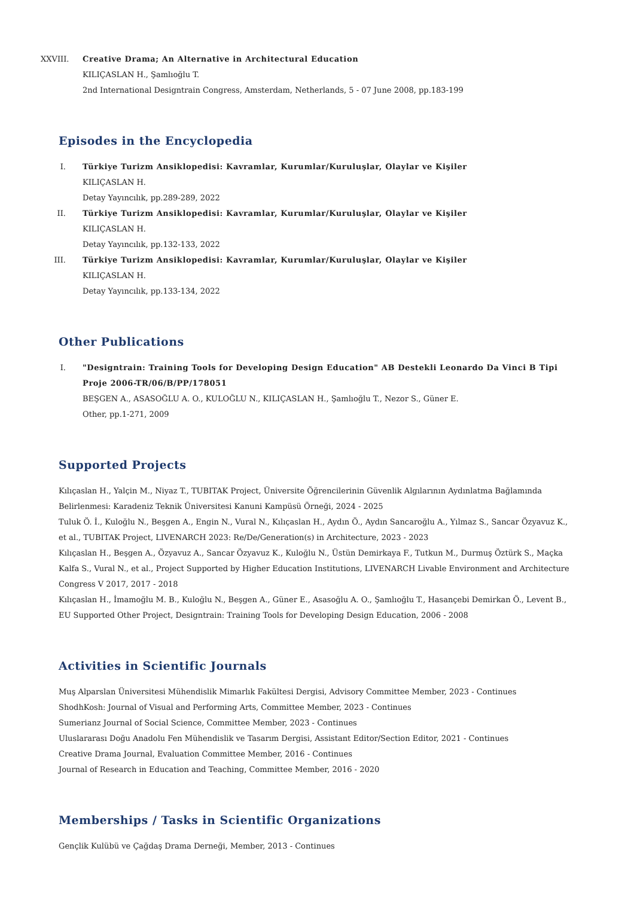XXVIII.
Creative Drama; An Alternative in Architectural Education
KILIÇASLAN H., Şamlıoğlu T.
2nd International Designtrain Congress, Amsterdam, Netherlands, 5 - 07 June 2008, pp.183-199
Episodes in the Encyclopedia
I. Türkiye Turizm Ansiklopedisi: Kavramlar, Kurumlar/Kuruluşlar, Olaylar ve Kişiler
KILIÇASLAN H.
Detay Yayıncılık, pp.289-289, 2022
II. Türkiye Turizm Ansiklopedisi: Kavramlar, Kurumlar/Kuruluşlar, Olaylar ve Kişiler
KILIÇASLAN H.
Detay Yayıncılık, pp.132-133, 2022
III. Türkiye Turizm Ansiklopedisi: Kavramlar, Kurumlar/Kuruluşlar, Olaylar ve Kişiler
KILIÇASLAN H.
Detay Yayıncılık, pp.133-134, 2022
Other Publications
I. "Designtrain: Training Tools for Developing Design Education" AB Destekli Leonardo Da Vinci B Tipi Proje 2006-TR/06/B/PP/178051
BEŞGEN A., ASASOĞLU A. O., KULOĞLU N., KILIÇASLAN H., Şamlıoğlu T., Nezor S., Güner E.
Other, pp.1-271, 2009
Supported Projects
Kılıçaslan H., Yalçin M., Niyaz T., TUBITAK Project, Üniversite Öğrencilerinin Güvenlik Algılarının Aydınlatma Bağlamında Belirlenmesi: Karadeniz Teknik Üniversitesi Kanuni Kampüsü Örneği, 2024 - 2025
Tuluk Ö. İ., Kuloğlu N., Beşgen A., Engin N., Vural N., Kılıçaslan H., Aydın Ö., Aydın Sancaroğlu A., Yılmaz S., Sancar Özyavuz K., et al., TUBITAK Project, LIVENARCH 2023: Re/De/Generation(s) in Architecture, 2023 - 2023
Kılıçaslan H., Beşgen A., Özyavuz A., Sancar Özyavuz K., Kuloğlu N., Üstün Demirkaya F., Tutkun M., Durmuş Öztürk S., Maçka Kalfa S., Vural N., et al., Project Supported by Higher Education Institutions, LIVENARCH Livable Environment and Architecture Congress V 2017, 2017 - 2018
Kılıçaslan H., İmamoğlu M. B., Kuloğlu N., Beşgen A., Güner E., Asasoğlu A. O., Şamlıoğlu T., Hasançebi Demirkan Ö., Levent B., EU Supported Other Project, Designtrain: Training Tools for Developing Design Education, 2006 - 2008
Activities in Scientific Journals
Muş Alparslan Üniversitesi Mühendislik Mimarlık Fakültesi Dergisi, Advisory Committee Member, 2023 - Continues
ShodhKosh: Journal of Visual and Performing Arts, Committee Member, 2023 - Continues
Sumerianz Journal of Social Science, Committee Member, 2023 - Continues
Uluslararası Doğu Anadolu Fen Mühendislik ve Tasarım Dergisi, Assistant Editor/Section Editor, 2021 - Continues
Creative Drama Journal, Evaluation Committee Member, 2016 - Continues
Journal of Research in Education and Teaching, Committee Member, 2016 - 2020
Memberships / Tasks in Scientific Organizations
Gençlik Kulübü ve Çağdaş Drama Derneği, Member, 2013 - Continues